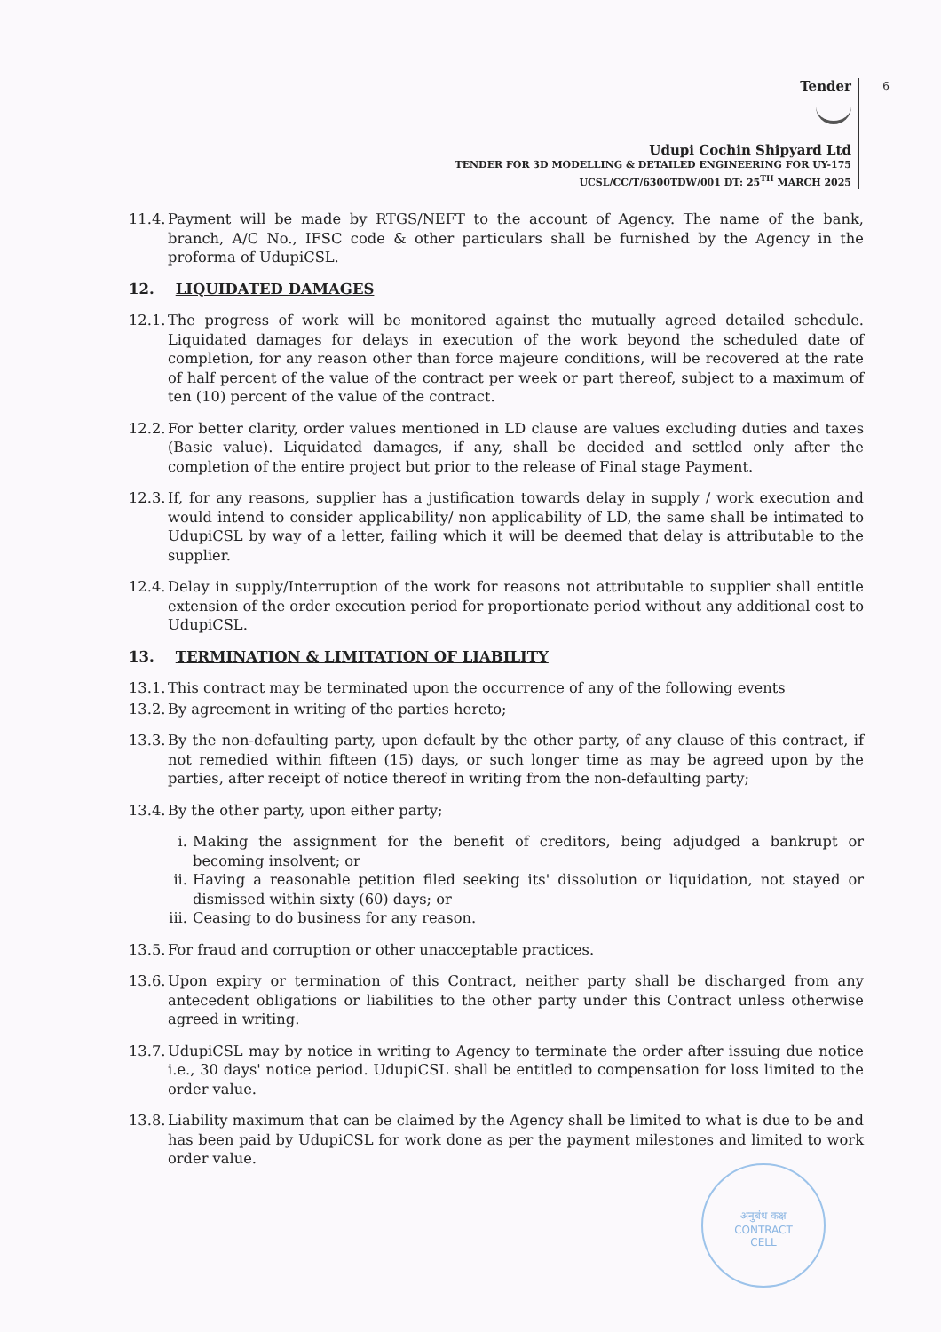Tender
Udupi Cochin Shipyard Ltd
TENDER FOR 3D MODELLING & DETAILED ENGINEERING FOR UY-175
UCSL/CC/T/6300TDW/001 DT: 25<sup>TH</sup> MARCH 2025
6
11.4. Payment will be made by RTGS/NEFT to the account of Agency. The name of the bank, branch, A/C No., IFSC code & other particulars shall be furnished by the Agency in the proforma of UdupiCSL.
12. LIQUIDATED DAMAGES
12.1. The progress of work will be monitored against the mutually agreed detailed schedule. Liquidated damages for delays in execution of the work beyond the scheduled date of completion, for any reason other than force majeure conditions, will be recovered at the rate of half percent of the value of the contract per week or part thereof, subject to a maximum of ten (10) percent of the value of the contract.
12.2. For better clarity, order values mentioned in LD clause are values excluding duties and taxes (Basic value). Liquidated damages, if any, shall be decided and settled only after the completion of the entire project but prior to the release of Final stage Payment.
12.3. If, for any reasons, supplier has a justification towards delay in supply / work execution and would intend to consider applicability/ non applicability of LD, the same shall be intimated to UdupiCSL by way of a letter, failing which it will be deemed that delay is attributable to the supplier.
12.4. Delay in supply/Interruption of the work for reasons not attributable to supplier shall entitle extension of the order execution period for proportionate period without any additional cost to UdupiCSL.
13. TERMINATION & LIMITATION OF LIABILITY
13.1. This contract may be terminated upon the occurrence of any of the following events
13.2. By agreement in writing of the parties hereto;
13.3. By the non-defaulting party, upon default by the other party, of any clause of this contract, if not remedied within fifteen (15) days, or such longer time as may be agreed upon by the parties, after receipt of notice thereof in writing from the non-defaulting party;
13.4. By the other party, upon either party;
i. Making the assignment for the benefit of creditors, being adjudged a bankrupt or becoming insolvent; or
ii. Having a reasonable petition filed seeking its' dissolution or liquidation, not stayed or dismissed within sixty (60) days; or
iii. Ceasing to do business for any reason.
13.5. For fraud and corruption or other unacceptable practices.
13.6. Upon expiry or termination of this Contract, neither party shall be discharged from any antecedent obligations or liabilities to the other party under this Contract unless otherwise agreed in writing.
13.7. UdupiCSL may by notice in writing to Agency to terminate the order after issuing due notice i.e., 30 days' notice period. UdupiCSL shall be entitled to compensation for loss limited to the order value.
13.8. Liability maximum that can be claimed by the Agency shall be limited to what is due to be and has been paid by UdupiCSL for work done as per the payment milestones and limited to work order value.
अनुबंध कक्ष
CONTRACT
CELL